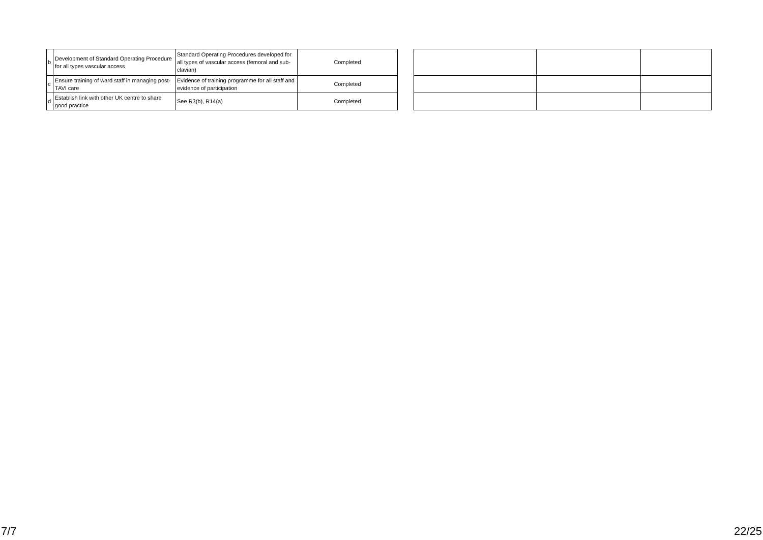| b | Development of Standard Operating Procedure for all types vascular access | Standard Operating Procedures developed for all types of vascular access (femoral and sub-clavian) | Completed |
| c | Ensure training of ward staff in managing post-TAVI care | Evidence of training programme for all staff and evidence of participation | Completed |
| d | Establish link with other UK centre to share good practice | See R3(b), R14(a) | Completed |
7/7 22/25